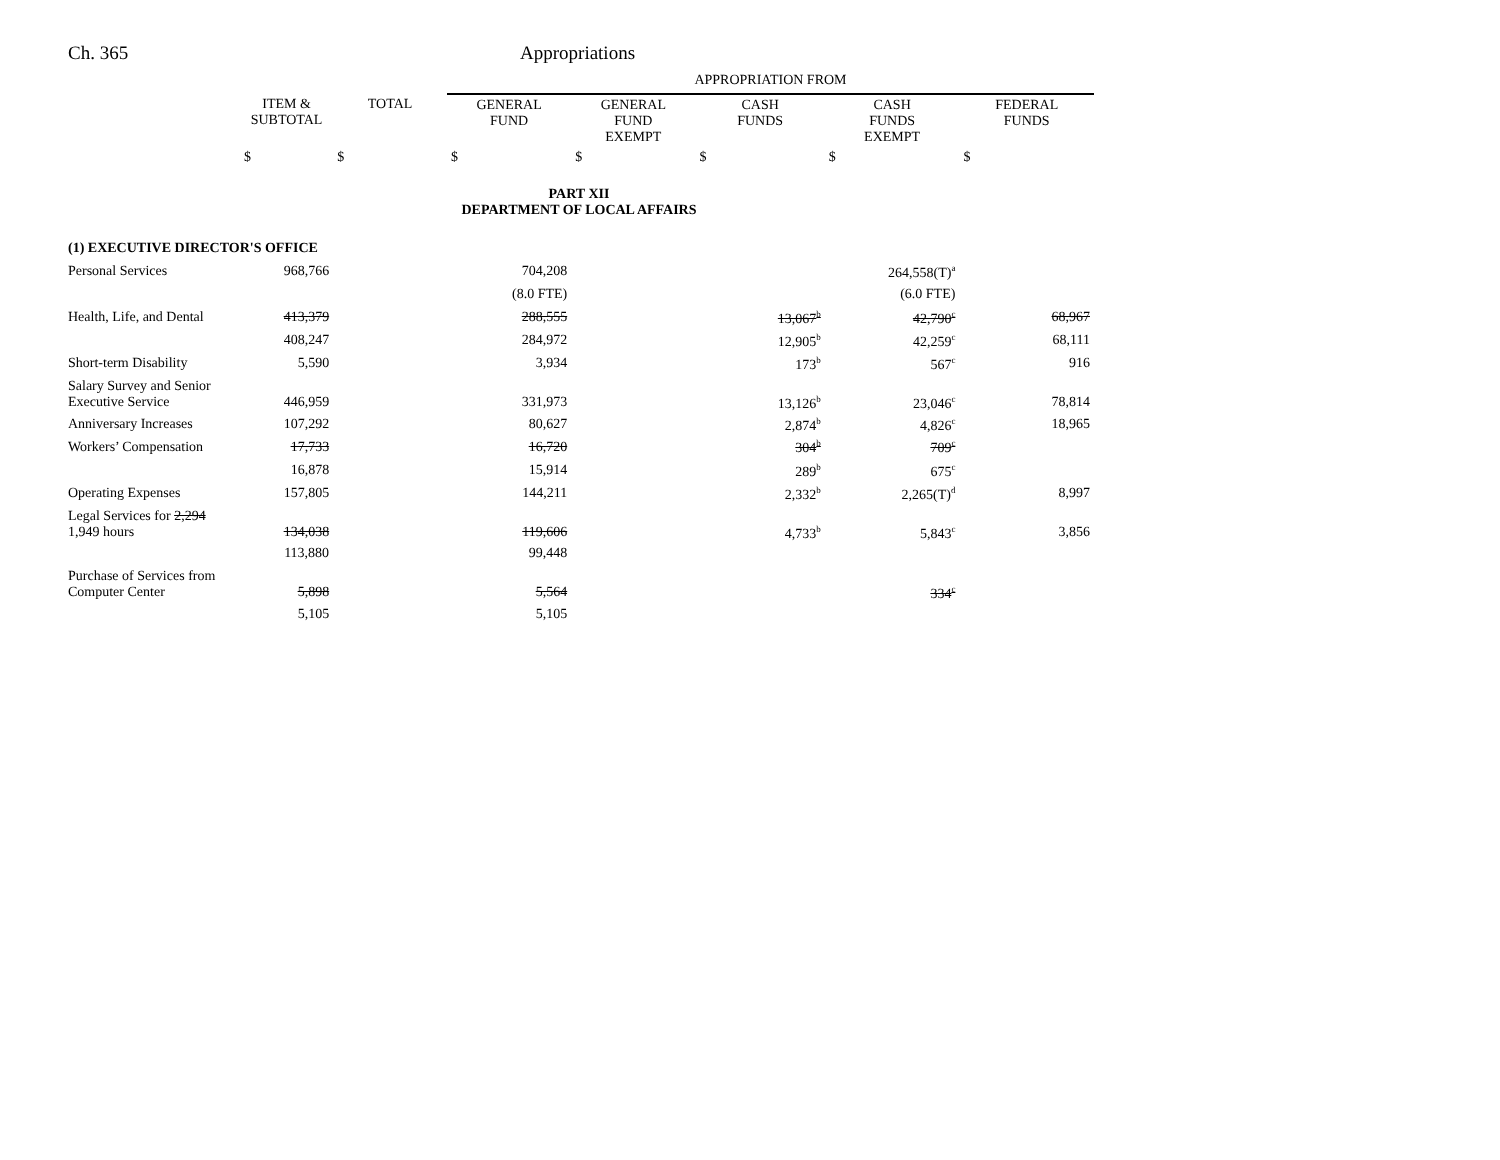Ch. 365 Appropriations
| | | | APPROPRIATION FROM | | | | |
| --- | --- | --- | --- | --- | --- | --- | --- |
| | ITEM & SUBTOTAL | TOTAL | GENERAL FUND | GENERAL FUND EXEMPT | CASH FUNDS | CASH FUNDS EXEMPT | FEDERAL FUNDS |
| | $ | $ | $ | $ | $ | $ | $ |
| PART XII DEPARTMENT OF LOCAL AFFAIRS | | | | | | | |
| (1) EXECUTIVE DIRECTOR'S OFFICE | | | | | | | |
| Personal Services | 968,766 | | 704,208 | | | 264,558(T)<sup>a</sup> | |
| | | | (8.0 FTE) | | | (6.0 FTE) | |
| Health, Life, and Dental | 413,379 | | 288,555 | | 13,067<sup>b</sup> | 42,790<sup>c</sup> | 68,967 |
| | 408,247 | | 284,972 | | 12,905<sup>b</sup> | 42,259<sup>c</sup> | 68,111 |
| Short-term Disability | 5,590 | | 3,934 | | 173<sup>b</sup> | 567<sup>c</sup> | 916 |
| Salary Survey and Senior Executive Service | 446,959 | | 331,973 | | 13,126<sup>b</sup> | 23,046<sup>c</sup> | 78,814 |
| Anniversary Increases | 107,292 | | 80,627 | | 2,874<sup>b</sup> | 4,826<sup>c</sup> | 18,965 |
| Workers’ Compensation | 17,733 | | 16,720 | | 304<sup>b</sup> | 709<sup>c</sup> | |
| | 16,878 | | 15,914 | | 289<sup>b</sup> | 675<sup>c</sup> | |
| Operating Expenses | 157,805 | | 144,211 | | 2,332<sup>b</sup> | 2,265(T)<sup>d</sup> | 8,997 |
| Legal Services for 2,294 1,949 hours | 134,038 | | 119,606 | | 4,733<sup>b</sup> | 5,843<sup>c</sup> | 3,856 |
| | 113,880 | | 99,448 | | | | |
| Purchase of Services from Computer Center | 5,898 | | 5,564 | | | 334<sup>c</sup> | |
| | 5,105 | | 5,105 | | | | |